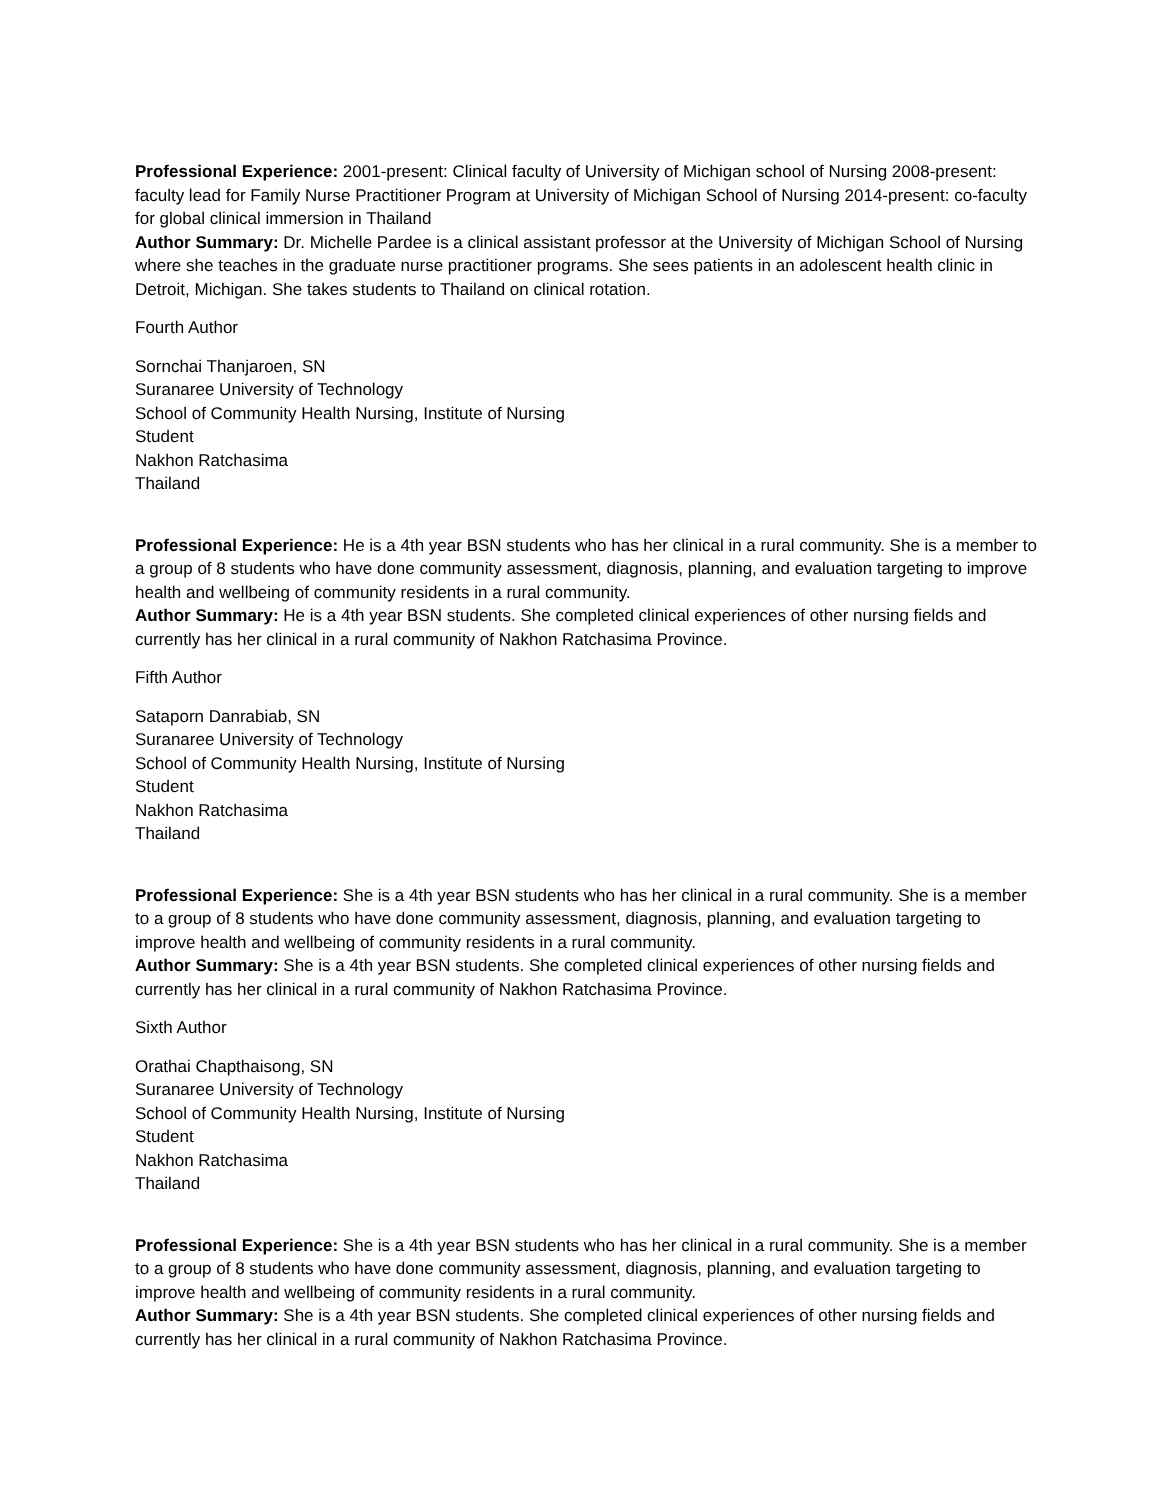Professional Experience: 2001-present: Clinical faculty of University of Michigan school of Nursing 2008-present: faculty lead for Family Nurse Practitioner Program at University of Michigan School of Nursing 2014-present: co-faculty for global clinical immersion in Thailand
Author Summary: Dr. Michelle Pardee is a clinical assistant professor at the University of Michigan School of Nursing where she teaches in the graduate nurse practitioner programs. She sees patients in an adolescent health clinic in Detroit, Michigan. She takes students to Thailand on clinical rotation.
Fourth Author
Sornchai Thanjaroen, SN
Suranaree University of Technology
School of Community Health Nursing, Institute of Nursing
Student
Nakhon Ratchasima
Thailand
Professional Experience: He is a 4th year BSN students who has her clinical in a rural community. She is a member to a group of 8 students who have done community assessment, diagnosis, planning, and evaluation targeting to improve health and wellbeing of community residents in a rural community.
Author Summary: He is a 4th year BSN students. She completed clinical experiences of other nursing fields and currently has her clinical in a rural community of Nakhon Ratchasima Province.
Fifth Author
Sataporn Danrabiab, SN
Suranaree University of Technology
School of Community Health Nursing, Institute of Nursing
Student
Nakhon Ratchasima
Thailand
Professional Experience: She is a 4th year BSN students who has her clinical in a rural community. She is a member to a group of 8 students who have done community assessment, diagnosis, planning, and evaluation targeting to improve health and wellbeing of community residents in a rural community.
Author Summary: She is a 4th year BSN students. She completed clinical experiences of other nursing fields and currently has her clinical in a rural community of Nakhon Ratchasima Province.
Sixth Author
Orathai Chapthaisong, SN
Suranaree University of Technology
School of Community Health Nursing, Institute of Nursing
Student
Nakhon Ratchasima
Thailand
Professional Experience: She is a 4th year BSN students who has her clinical in a rural community. She is a member to a group of 8 students who have done community assessment, diagnosis, planning, and evaluation targeting to improve health and wellbeing of community residents in a rural community.
Author Summary: She is a 4th year BSN students. She completed clinical experiences of other nursing fields and currently has her clinical in a rural community of Nakhon Ratchasima Province.